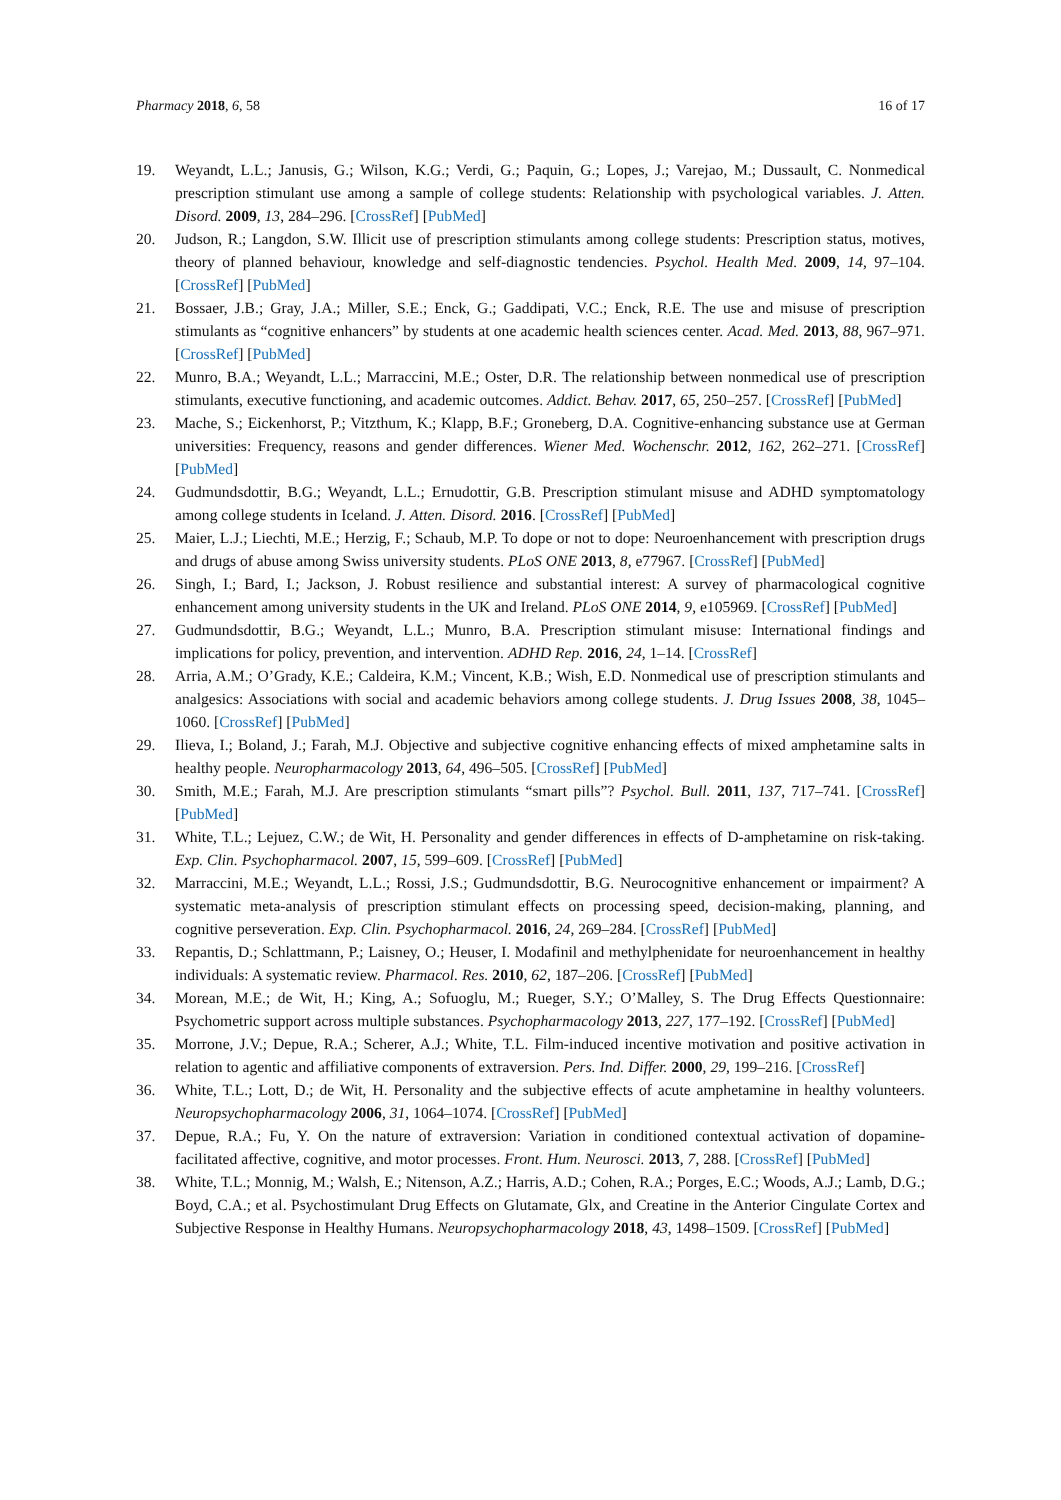Pharmacy 2018, 6, 58 16 of 17
19. Weyandt, L.L.; Janusis, G.; Wilson, K.G.; Verdi, G.; Paquin, G.; Lopes, J.; Varejao, M.; Dussault, C. Nonmedical prescription stimulant use among a sample of college students: Relationship with psychological variables. J. Atten. Disord. 2009, 13, 284–296. [CrossRef] [PubMed]
20. Judson, R.; Langdon, S.W. Illicit use of prescription stimulants among college students: Prescription status, motives, theory of planned behaviour, knowledge and self-diagnostic tendencies. Psychol. Health Med. 2009, 14, 97–104. [CrossRef] [PubMed]
21. Bossaer, J.B.; Gray, J.A.; Miller, S.E.; Enck, G.; Gaddipati, V.C.; Enck, R.E. The use and misuse of prescription stimulants as “cognitive enhancers” by students at one academic health sciences center. Acad. Med. 2013, 88, 967–971. [CrossRef] [PubMed]
22. Munro, B.A.; Weyandt, L.L.; Marraccini, M.E.; Oster, D.R. The relationship between nonmedical use of prescription stimulants, executive functioning, and academic outcomes. Addict. Behav. 2017, 65, 250–257. [CrossRef] [PubMed]
23. Mache, S.; Eickenhorst, P.; Vitzthum, K.; Klapp, B.F.; Groneberg, D.A. Cognitive-enhancing substance use at German universities: Frequency, reasons and gender differences. Wiener Med. Wochenschr. 2012, 162, 262–271. [CrossRef] [PubMed]
24. Gudmundsdottir, B.G.; Weyandt, L.L.; Ernudottir, G.B. Prescription stimulant misuse and ADHD symptomatology among college students in Iceland. J. Atten. Disord. 2016. [CrossRef] [PubMed]
25. Maier, L.J.; Liechti, M.E.; Herzig, F.; Schaub, M.P. To dope or not to dope: Neuroenhancement with prescription drugs and drugs of abuse among Swiss university students. PLoS ONE 2013, 8, e77967. [CrossRef] [PubMed]
26. Singh, I.; Bard, I.; Jackson, J. Robust resilience and substantial interest: A survey of pharmacological cognitive enhancement among university students in the UK and Ireland. PLoS ONE 2014, 9, e105969. [CrossRef] [PubMed]
27. Gudmundsdottir, B.G.; Weyandt, L.L.; Munro, B.A. Prescription stimulant misuse: International findings and implications for policy, prevention, and intervention. ADHD Rep. 2016, 24, 1–14. [CrossRef]
28. Arria, A.M.; O’Grady, K.E.; Caldeira, K.M.; Vincent, K.B.; Wish, E.D. Nonmedical use of prescription stimulants and analgesics: Associations with social and academic behaviors among college students. J. Drug Issues 2008, 38, 1045–1060. [CrossRef] [PubMed]
29. Ilieva, I.; Boland, J.; Farah, M.J. Objective and subjective cognitive enhancing effects of mixed amphetamine salts in healthy people. Neuropharmacology 2013, 64, 496–505. [CrossRef] [PubMed]
30. Smith, M.E.; Farah, M.J. Are prescription stimulants “smart pills”? Psychol. Bull. 2011, 137, 717–741. [CrossRef] [PubMed]
31. White, T.L.; Lejuez, C.W.; de Wit, H. Personality and gender differences in effects of D-amphetamine on risk-taking. Exp. Clin. Psychopharmacol. 2007, 15, 599–609. [CrossRef] [PubMed]
32. Marraccini, M.E.; Weyandt, L.L.; Rossi, J.S.; Gudmundsdottir, B.G. Neurocognitive enhancement or impairment? A systematic meta-analysis of prescription stimulant effects on processing speed, decision-making, planning, and cognitive perseveration. Exp. Clin. Psychopharmacol. 2016, 24, 269–284. [CrossRef] [PubMed]
33. Repantis, D.; Schlattmann, P.; Laisney, O.; Heuser, I. Modafinil and methylphenidate for neuroenhancement in healthy individuals: A systematic review. Pharmacol. Res. 2010, 62, 187–206. [CrossRef] [PubMed]
34. Morean, M.E.; de Wit, H.; King, A.; Sofuoglu, M.; Rueger, S.Y.; O’Malley, S. The Drug Effects Questionnaire: Psychometric support across multiple substances. Psychopharmacology 2013, 227, 177–192. [CrossRef] [PubMed]
35. Morrone, J.V.; Depue, R.A.; Scherer, A.J.; White, T.L. Film-induced incentive motivation and positive activation in relation to agentic and affiliative components of extraversion. Pers. Ind. Differ. 2000, 29, 199–216. [CrossRef]
36. White, T.L.; Lott, D.; de Wit, H. Personality and the subjective effects of acute amphetamine in healthy volunteers. Neuropsychopharmacology 2006, 31, 1064–1074. [CrossRef] [PubMed]
37. Depue, R.A.; Fu, Y. On the nature of extraversion: Variation in conditioned contextual activation of dopamine-facilitated affective, cognitive, and motor processes. Front. Hum. Neurosci. 2013, 7, 288. [CrossRef] [PubMed]
38. White, T.L.; Monnig, M.; Walsh, E.; Nitenson, A.Z.; Harris, A.D.; Cohen, R.A.; Porges, E.C.; Woods, A.J.; Lamb, D.G.; Boyd, C.A.; et al. Psychostimulant Drug Effects on Glutamate, Glx, and Creatine in the Anterior Cingulate Cortex and Subjective Response in Healthy Humans. Neuropsychopharmacology 2018, 43, 1498–1509. [CrossRef] [PubMed]